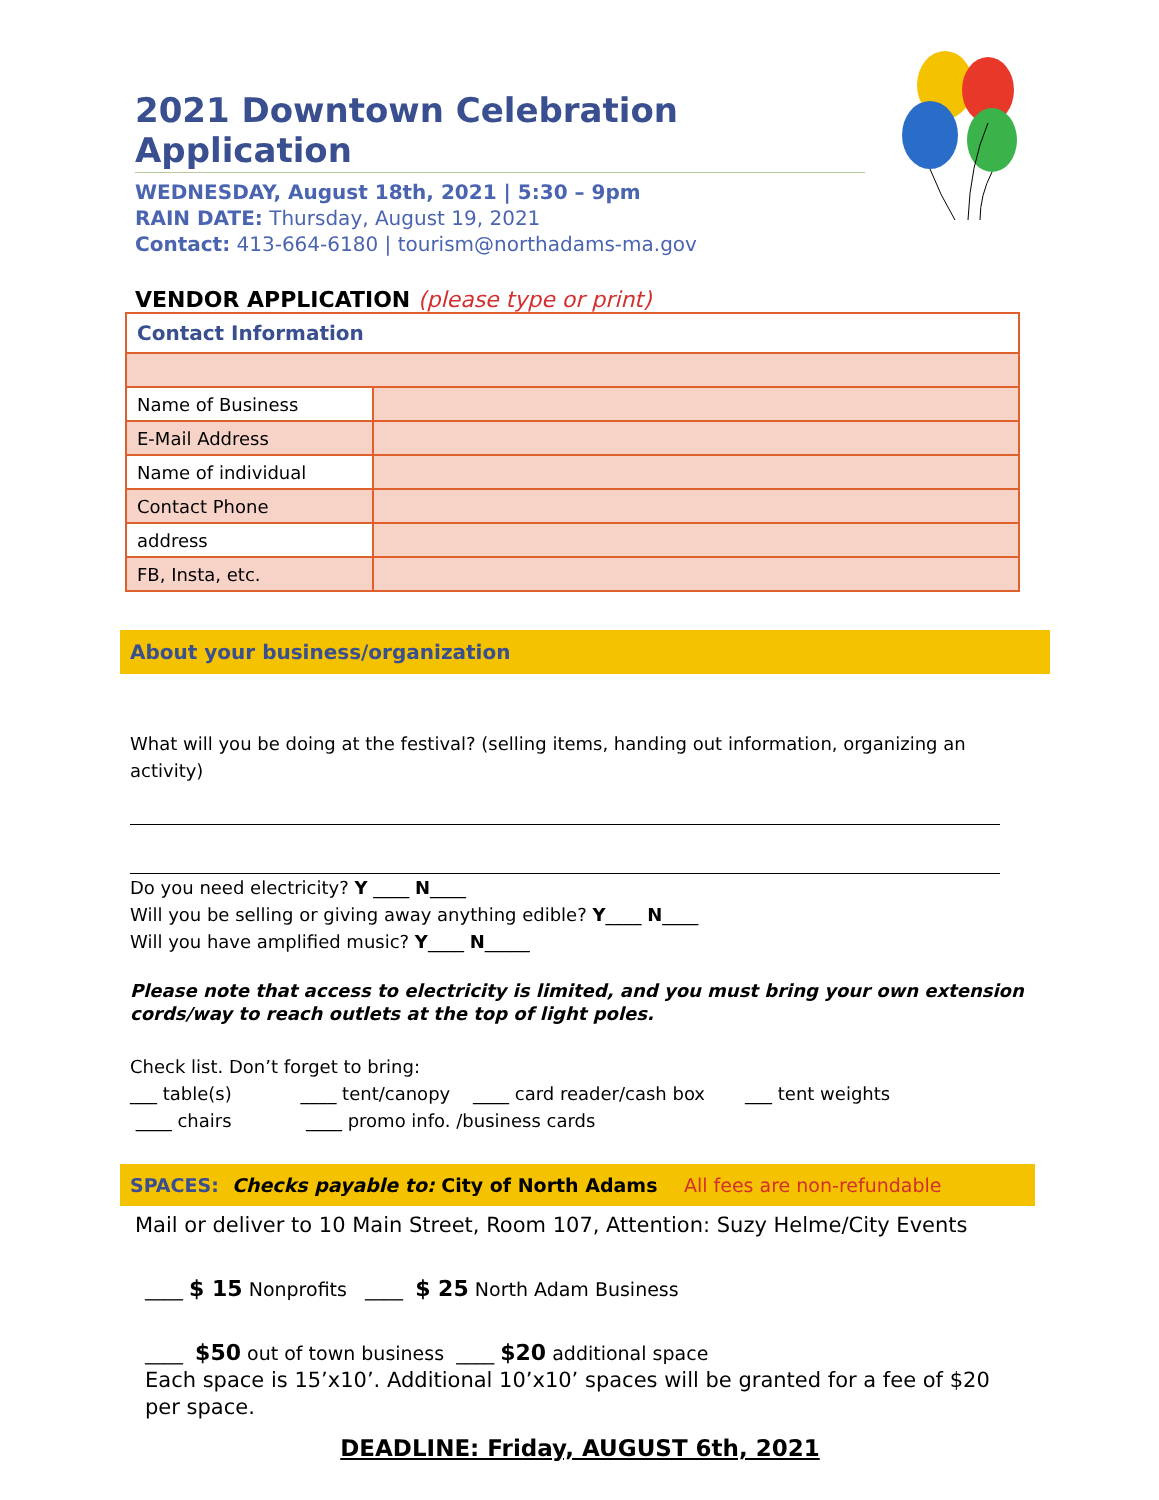2021 Downtown Celebration Application
WEDNESDAY, August 18th, 2021 | 5:30 – 9pm
RAIN DATE: Thursday, August 19, 2021
Contact: 413-664-6180 | tourism@northadams-ma.gov
VENDOR APPLICATION (please type or print)
| Contact Information | |
| Name of Business | |
| E-Mail Address | |
| Name of individual | |
| Contact Phone | |
| address | |
| FB, Insta, etc. | |
About your business/organization
What will you be doing at the festival? (selling items, handing out information, organizing an activity)
Do you need electricity? Y ____ N____
Will you be selling or giving away anything edible? Y____ N____
Will you have amplified music? Y____ N_____
Please note that access to electricity is limited, and you must bring your own extension cords/way to reach outlets at the top of light poles.
Check list. Don’t forget to bring:
___ table(s) ____ tent/canopy ____ card reader/cash box ___ tent weights
____ chairs ____ promo info. /business cards
SPACES: Checks payable to: City of North Adams All fees are non-refundable
Mail or deliver to 10 Main Street, Room 107, Attention: Suzy Helme/City Events
____ $ 15 Nonprofits ____ $ 25 North Adam Business
____ $50 out of town business ____ $20 additional space
Each space is 15’x10’. Additional 10’x10’ spaces will be granted for a fee of $20 per space.
DEADLINE: Friday, AUGUST 6th, 2021